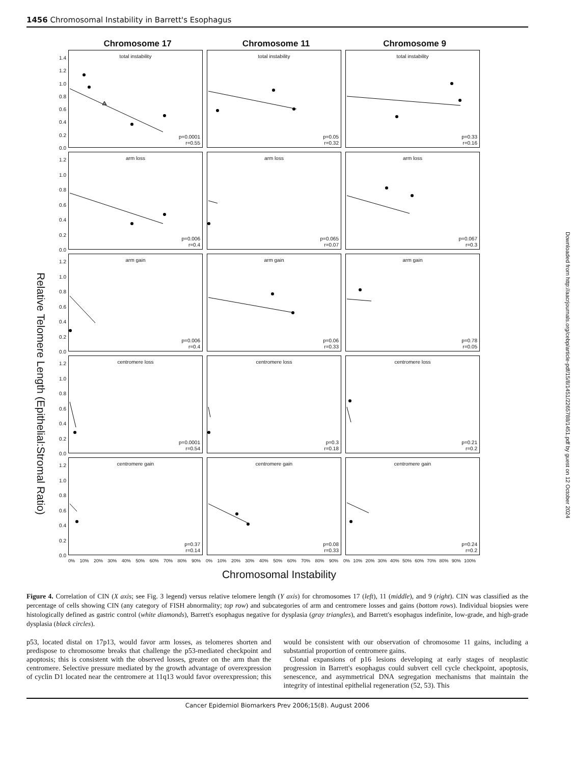1456 Chromosomal Instability in Barrett's Esophagus
Relative Telomere Length (Epithelial:Stromal Ratio)
Chromosome 17 Chromosome 11 Chromosome 9
1.4
1.2
1.0
0.8
0.6
0.4
0.2
0.0
total instability
p=0.0001
r=0.55
total instability
p=0.05
r=0.32
total instability
p=0.33
r=0.16
1.2
1.0
0.8
0.6
0.4
0.2
0.0
arm loss
p=0.006
r=0.4
arm loss
p=0.065
r=0.07
arm loss
p=0.067
r=0.3
1.2
1.0
0.8
0.6
0.4
0.2
0.0
arm gain
p=0.006
r=0.4
arm gain
p=0.06
r=0.33
arm gain
p=0.78
r=0.05
1.2
1.0
0.8
0.6
0.4
0.2
0.0
centromere loss
p=0.0001
r=0.54
centromere loss
p=0.3
r=0.18
centromere loss
p=0.21
r=0.2
1.2
1.0
0.8
0.6
0.4
0.2
0.0
centromere gain
p=0.37
r=0.14
centromere gain
p=0.08
r=0.33
centromere gain
p=0.24
r=0.2
0% 10% 20% 30% 40% 50% 60% 70% 80% 90% 0% 10% 20% 30% 40% 50% 60% 70% 80% 90% 0% 10% 20% 30% 40% 50% 60% 70% 80% 90% 100%
Chromosomal Instability
Figure 4. Correlation of CIN (X axis; see Fig. 3 legend) versus relative telomere length (Y axis) for chromosomes 17 (left), 11 (middle), and 9 (right). CIN was classified as the percentage of cells showing CIN (any category of FISH abnormality; top row) and subcategories of arm and centromere losses and gains (bottom rows). Individual biopsies were histologically defined as gastric control (white diamonds), Barrett's esophagus negative for dysplasia (gray triangles), and Barrett's esophagus indefinite, low-grade, and high-grade dysplasia (black circles).
p53, located distal on 17p13, would favor arm losses, as telomeres shorten and predispose to chromosome breaks that challenge the p53-mediated checkpoint and apoptosis; this is consistent with the observed losses, greater on the arm than the centromere. Selective pressure mediated by the growth advantage of overexpression of cyclin D1 located near the centromere at 11q13 would favor overexpression; this would be consistent with our observation of chromosome 11 gains, including a substantial proportion of centromere gains.
Clonal expansions of p16 lesions developing at early stages of neoplastic progression in Barrett's esophagus could subvert cell cycle checkpoint, apoptosis, senescence, and asymmetrical DNA segregation mechanisms that maintain the integrity of intestinal epithelial regeneration (52, 53). This
Cancer Epidemiol Biomarkers Prev 2006;15(8). August 2006
Downloaded from http://aacrjournals.org/cebp/article-pdf/15/8/1451/2265788/1451.pdf by guest on 12 October 2024